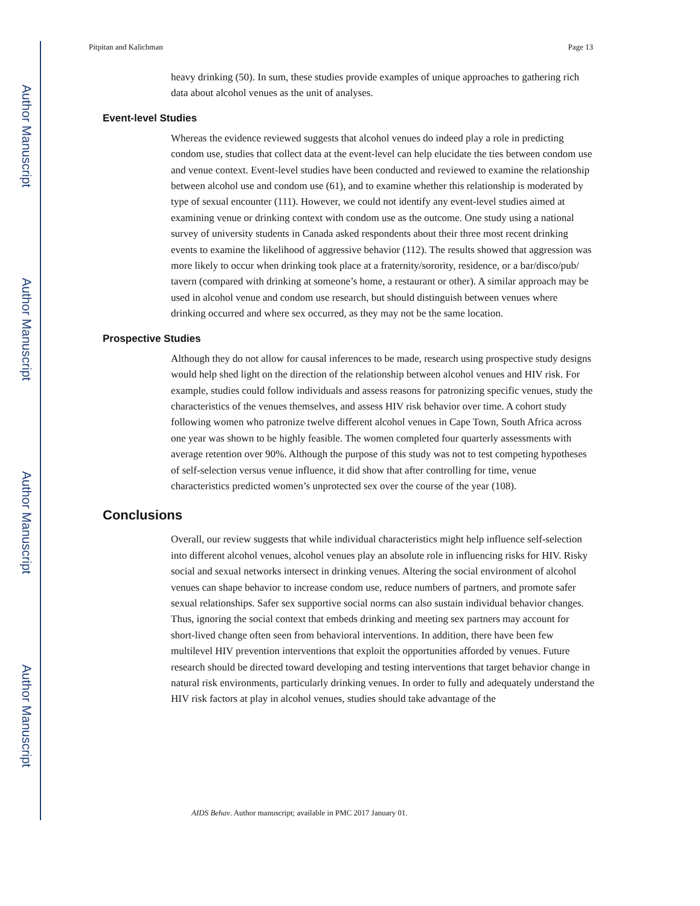Author Manuscript
Author Manuscript
Author Manuscript
Author Manuscript
Pitpitan and Kalichman Page 13
heavy drinking (50). In sum, these studies provide examples of unique approaches to gathering rich data about alcohol venues as the unit of analyses.
Event-level Studies
Whereas the evidence reviewed suggests that alcohol venues do indeed play a role in predicting condom use, studies that collect data at the event-level can help elucidate the ties between condom use and venue context. Event-level studies have been conducted and reviewed to examine the relationship between alcohol use and condom use (61), and to examine whether this relationship is moderated by type of sexual encounter (111). However, we could not identify any event-level studies aimed at examining venue or drinking context with condom use as the outcome. One study using a national survey of university students in Canada asked respondents about their three most recent drinking events to examine the likelihood of aggressive behavior (112). The results showed that aggression was more likely to occur when drinking took place at a fraternity/sorority, residence, or a bar/disco/pub/ tavern (compared with drinking at someone’s home, a restaurant or other). A similar approach may be used in alcohol venue and condom use research, but should distinguish between venues where drinking occurred and where sex occurred, as they may not be the same location.
Prospective Studies
Although they do not allow for causal inferences to be made, research using prospective study designs would help shed light on the direction of the relationship between alcohol venues and HIV risk. For example, studies could follow individuals and assess reasons for patronizing specific venues, study the characteristics of the venues themselves, and assess HIV risk behavior over time. A cohort study following women who patronize twelve different alcohol venues in Cape Town, South Africa across one year was shown to be highly feasible. The women completed four quarterly assessments with average retention over 90%. Although the purpose of this study was not to test competing hypotheses of self-selection versus venue influence, it did show that after controlling for time, venue characteristics predicted women’s unprotected sex over the course of the year (108).
Conclusions
Overall, our review suggests that while individual characteristics might help influence self-selection into different alcohol venues, alcohol venues play an absolute role in influencing risks for HIV. Risky social and sexual networks intersect in drinking venues. Altering the social environment of alcohol venues can shape behavior to increase condom use, reduce numbers of partners, and promote safer sexual relationships. Safer sex supportive social norms can also sustain individual behavior changes. Thus, ignoring the social context that embeds drinking and meeting sex partners may account for short-lived change often seen from behavioral interventions. In addition, there have been few multilevel HIV prevention interventions that exploit the opportunities afforded by venues. Future research should be directed toward developing and testing interventions that target behavior change in natural risk environments, particularly drinking venues. In order to fully and adequately understand the HIV risk factors at play in alcohol venues, studies should take advantage of the
AIDS Behav. Author manuscript; available in PMC 2017 January 01.